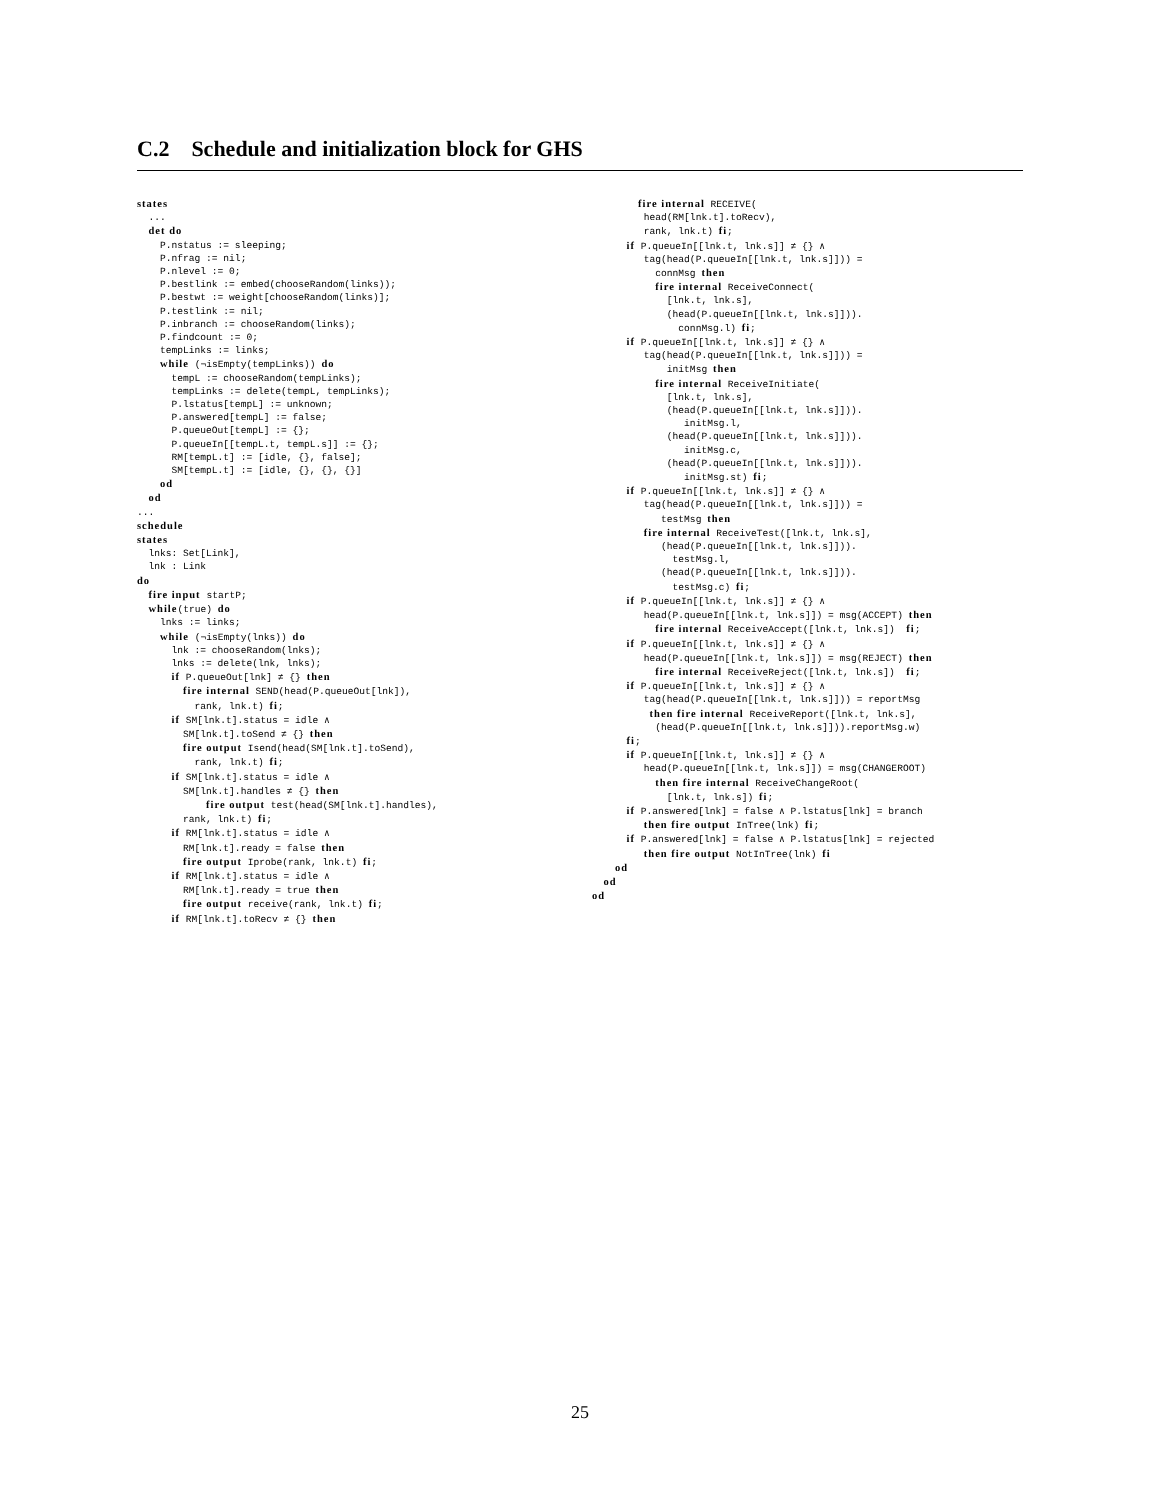C.2 Schedule and initialization block for GHS
states ... det do P.nstatus := sleeping; P.nfrag := nil; P.nlevel := 0; P.bestlink := embed(chooseRandom(links)); P.bestwt := weight[chooseRandom(links)]; P.testlink := nil; P.inbranch := chooseRandom(links); P.findcount := 0; tempLinks := links; while (¬isEmpty(tempLinks)) do tempL := chooseRandom(tempLinks); tempLinks := delete(tempL, tempLinks); P.lstatus[tempL] := unknown; P.answered[tempL] := false; P.queueOut[tempL] := {}; P.queueIn[[tempL.t, tempL.s]] := {}; RM[tempL.t] := [idle, {}, false]; SM[tempL.t] := [idle, {}, {}, {}] od od ... schedule states lnks: Set[Link], lnk : Link do fire input startP; while(true) do lnks := links; while (¬isEmpty(lnks)) do lnk := chooseRandom(lnks); lnks := delete(lnk, lnks); if P.queueOut[lnk] ≠ {} then fire internal SEND(head(P.queueOut[lnk]), rank, lnk.t) fi; if SM[lnk.t].status = idle ∧ SM[lnk.t].toSend ≠ {} then fire output Isend(head(SM[lnk.t].toSend), rank, lnk.t) fi; if SM[lnk.t].status = idle ∧ SM[lnk.t].handles ≠ {} then fire output test(head(SM[lnk.t].handles), rank, lnk.t) fi; if RM[lnk.t].status = idle ∧ RM[lnk.t].ready = false then fire output Iprobe(rank, lnk.t) fi; if RM[lnk.t].status = idle ∧ RM[lnk.t].ready = true then fire output receive(rank, lnk.t) fi; if RM[lnk.t].toRecv ≠ {} then
fire internal RECEIVE( head(RM[lnk.t].toRecv), rank, lnk.t) fi; if P.queueIn[[lnk.t, lnk.s]] ≠ {} ∧ tag(head(P.queueIn[[lnk.t, lnk.s]])) = connMsg then fire internal ReceiveConnect( [lnk.t, lnk.s], (head(P.queueIn[[lnk.t, lnk.s]])). connMsg.l) fi; if P.queueIn[[lnk.t, lnk.s]] ≠ {} ∧ tag(head(P.queueIn[[lnk.t, lnk.s]])) = initMsg then fire internal ReceiveInitiate( [lnk.t, lnk.s], (head(P.queueIn[[lnk.t, lnk.s]])). initMsg.l, (head(P.queueIn[[lnk.t, lnk.s]])). initMsg.c, (head(P.queueIn[[lnk.t, lnk.s]])). initMsg.st) fi; if P.queueIn[[lnk.t, lnk.s]] ≠ {} ∧ tag(head(P.queueIn[[lnk.t, lnk.s]])) = testMsg then fire internal ReceiveTest([lnk.t, lnk.s], (head(P.queueIn[[lnk.t, lnk.s]])). testMsg.l, (head(P.queueIn[[lnk.t, lnk.s]])). testMsg.c) fi; if P.queueIn[[lnk.t, lnk.s]] ≠ {} ∧ head(P.queueIn[[lnk.t, lnk.s]]) = msg(ACCEPT) then fire internal ReceiveAccept([lnk.t, lnk.s]) fi; if P.queueIn[[lnk.t, lnk.s]] ≠ {} ∧ head(P.queueIn[[lnk.t, lnk.s]]) = msg(REJECT) then fire internal ReceiveReject([lnk.t, lnk.s]) fi; if P.queueIn[[lnk.t, lnk.s]] ≠ {} ∧ tag(head(P.queueIn[[lnk.t, lnk.s]])) = reportMsg then fire internal ReceiveReport([lnk.t, lnk.s], (head(P.queueIn[[lnk.t, lnk.s]])).reportMsg.w) fi; if P.queueIn[[lnk.t, lnk.s]] ≠ {} ∧ head(P.queueIn[[lnk.t, lnk.s]]) = msg(CHANGEROOT) then fire internal ReceiveChangeRoot( [lnk.t, lnk.s]) fi; if P.answered[lnk] = false ∧ P.lstatus[lnk] = branch then fire output InTree(lnk) fi; if P.answered[lnk] = false ∧ P.lstatus[lnk] = rejected then fire output NotInTree(lnk) fi od od od
25